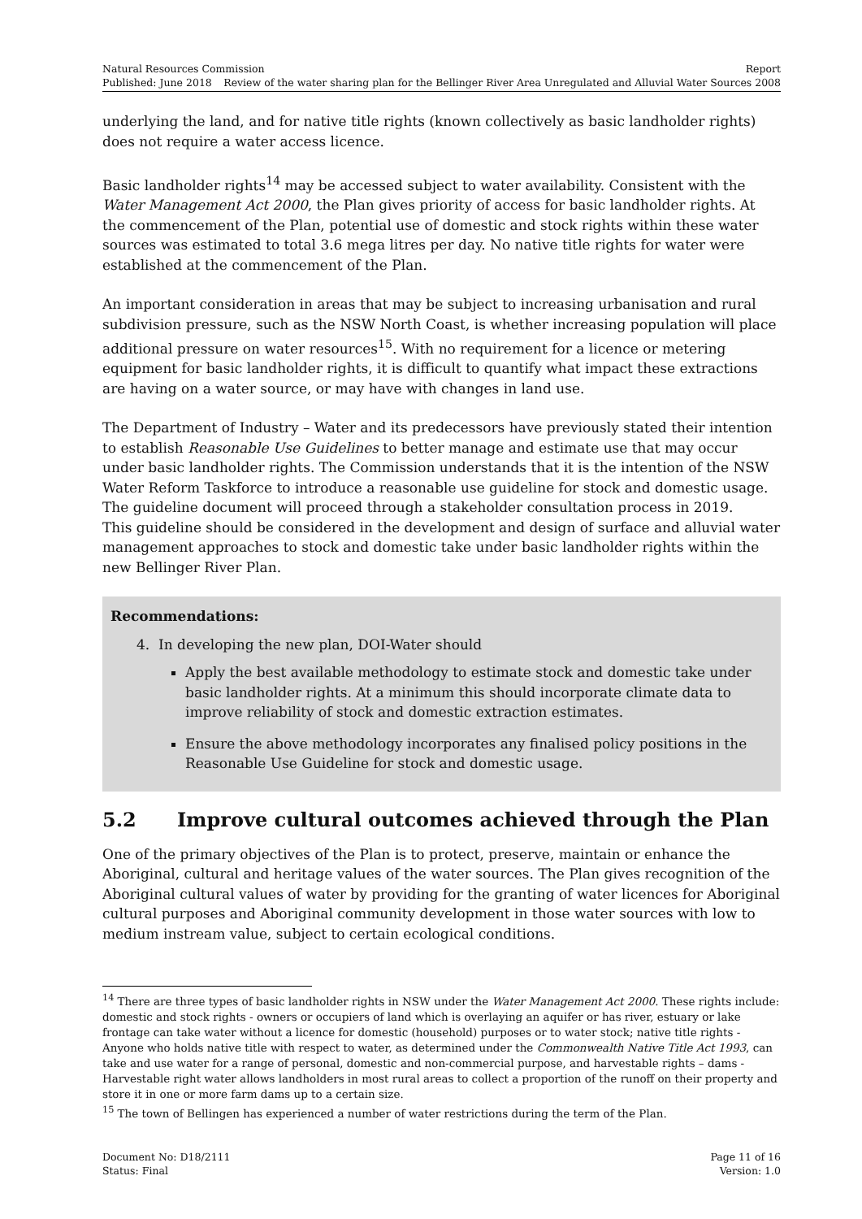Natural Resources Commission Report
Published: June 2018 Review of the water sharing plan for the Bellinger River Area Unregulated and Alluvial Water Sources 2008
underlying the land, and for native title rights (known collectively as basic landholder rights) does not require a water access licence.
Basic landholder rights<sup>14</sup> may be accessed subject to water availability. Consistent with the Water Management Act 2000, the Plan gives priority of access for basic landholder rights. At the commencement of the Plan, potential use of domestic and stock rights within these water sources was estimated to total 3.6 mega litres per day. No native title rights for water were established at the commencement of the Plan.
An important consideration in areas that may be subject to increasing urbanisation and rural subdivision pressure, such as the NSW North Coast, is whether increasing population will place additional pressure on water resources<sup>15</sup>. With no requirement for a licence or metering equipment for basic landholder rights, it is difficult to quantify what impact these extractions are having on a water source, or may have with changes in land use.
The Department of Industry – Water and its predecessors have previously stated their intention to establish Reasonable Use Guidelines to better manage and estimate use that may occur under basic landholder rights. The Commission understands that it is the intention of the NSW Water Reform Taskforce to introduce a reasonable use guideline for stock and domestic usage. The guideline document will proceed through a stakeholder consultation process in 2019.
This guideline should be considered in the development and design of surface and alluvial water management approaches to stock and domestic take under basic landholder rights within the new Bellinger River Plan.
Recommendations:
4. In developing the new plan, DOI-Water should
Apply the best available methodology to estimate stock and domestic take under basic landholder rights. At a minimum this should incorporate climate data to improve reliability of stock and domestic extraction estimates.
Ensure the above methodology incorporates any finalised policy positions in the Reasonable Use Guideline for stock and domestic usage.
5.2 Improve cultural outcomes achieved through the Plan
One of the primary objectives of the Plan is to protect, preserve, maintain or enhance the Aboriginal, cultural and heritage values of the water sources. The Plan gives recognition of the Aboriginal cultural values of water by providing for the granting of water licences for Aboriginal cultural purposes and Aboriginal community development in those water sources with low to medium instream value, subject to certain ecological conditions.
<sup>14</sup> There are three types of basic landholder rights in NSW under the Water Management Act 2000. These rights include: domestic and stock rights - owners or occupiers of land which is overlaying an aquifer or has river, estuary or lake frontage can take water without a licence for domestic (household) purposes or to water stock; native title rights - Anyone who holds native title with respect to water, as determined under the Commonwealth Native Title Act 1993, can take and use water for a range of personal, domestic and non-commercial purpose, and harvestable rights – dams - Harvestable right water allows landholders in most rural areas to collect a proportion of the runoff on their property and store it in one or more farm dams up to a certain size.
<sup>15</sup> The town of Bellingen has experienced a number of water restrictions during the term of the Plan.
Document No: D18/2111 Page 11 of 16
Status: Final Version: 1.0